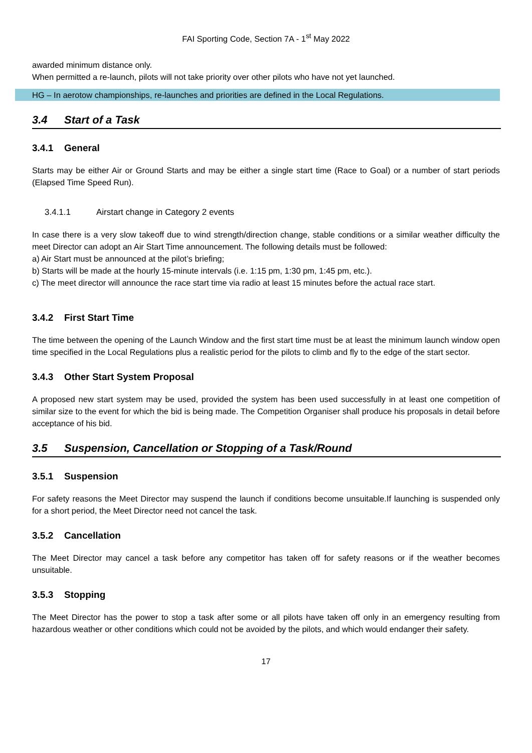FAI Sporting Code, Section 7A - 1<sup>st</sup> May 2022
awarded minimum distance only.
When permitted a re-launch, pilots will not take priority over other pilots who have not yet launched.
HG – In aerotow championships, re-launches and priorities are defined in the Local Regulations.
3.4 Start of a Task
3.4.1 General
Starts may be either Air or Ground Starts and may be either a single start time (Race to Goal) or a number of start periods (Elapsed Time Speed Run).
3.4.1.1 Airstart change in Category 2 events
In case there is a very slow takeoff due to wind strength/direction change, stable conditions or a similar weather difficulty the meet Director can adopt an Air Start Time announcement. The following details must be followed:
a) Air Start must be announced at the pilot’s briefing;
b) Starts will be made at the hourly 15-minute intervals (i.e. 1:15 pm, 1:30 pm, 1:45 pm, etc.).
c) The meet director will announce the race start time via radio at least 15 minutes before the actual race start.
3.4.2 First Start Time
The time between the opening of the Launch Window and the first start time must be at least the minimum launch window open time specified in the Local Regulations plus a realistic period for the pilots to climb and fly to the edge of the start sector.
3.4.3 Other Start System Proposal
A proposed new start system may be used, provided the system has been used successfully in at least one competition of similar size to the event for which the bid is being made. The Competition Organiser shall produce his proposals in detail before acceptance of his bid.
3.5 Suspension, Cancellation or Stopping of a Task/Round
3.5.1 Suspension
For safety reasons the Meet Director may suspend the launch if conditions become unsuitable.If launching is suspended only for a short period, the Meet Director need not cancel the task.
3.5.2 Cancellation
The Meet Director may cancel a task before any competitor has taken off for safety reasons or if the weather becomes unsuitable.
3.5.3 Stopping
The Meet Director has the power to stop a task after some or all pilots have taken off only in an emergency resulting from hazardous weather or other conditions which could not be avoided by the pilots, and which would endanger their safety.
17